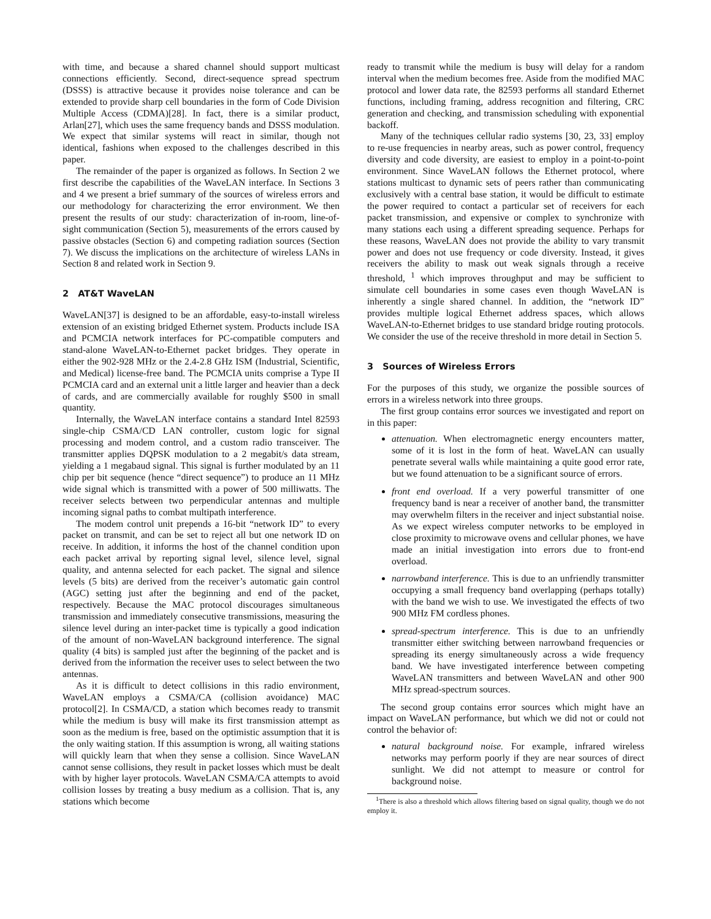with time, and because a shared channel should support multicast connections efficiently. Second, direct-sequence spread spectrum (DSSS) is attractive because it provides noise tolerance and can be extended to provide sharp cell boundaries in the form of Code Division Multiple Access (CDMA)[28]. In fact, there is a similar product, Arlan[27], which uses the same frequency bands and DSSS modulation. We expect that similar systems will react in similar, though not identical, fashions when exposed to the challenges described in this paper.
The remainder of the paper is organized as follows. In Section 2 we first describe the capabilities of the WaveLAN interface. In Sections 3 and 4 we present a brief summary of the sources of wireless errors and our methodology for characterizing the error environment. We then present the results of our study: characterization of in-room, line-of-sight communication (Section 5), measurements of the errors caused by passive obstacles (Section 6) and competing radiation sources (Section 7). We discuss the implications on the architecture of wireless LANs in Section 8 and related work in Section 9.
2 AT&T WaveLAN
WaveLAN[37] is designed to be an affordable, easy-to-install wireless extension of an existing bridged Ethernet system. Products include ISA and PCMCIA network interfaces for PC-compatible computers and stand-alone WaveLAN-to-Ethernet packet bridges. They operate in either the 902-928 MHz or the 2.4-2.8 GHz ISM (Industrial, Scientific, and Medical) license-free band. The PCMCIA units comprise a Type II PCMCIA card and an external unit a little larger and heavier than a deck of cards, and are commercially available for roughly $500 in small quantity.
Internally, the WaveLAN interface contains a standard Intel 82593 single-chip CSMA/CD LAN controller, custom logic for signal processing and modem control, and a custom radio transceiver. The transmitter applies DQPSK modulation to a 2 megabit/s data stream, yielding a 1 megabaud signal. This signal is further modulated by an 11 chip per bit sequence (hence “direct sequence”) to produce an 11 MHz wide signal which is transmitted with a power of 500 milliwatts. The receiver selects between two perpendicular antennas and multiple incoming signal paths to combat multipath interference.
The modem control unit prepends a 16-bit “network ID” to every packet on transmit, and can be set to reject all but one network ID on receive. In addition, it informs the host of the channel condition upon each packet arrival by reporting signal level, silence level, signal quality, and antenna selected for each packet. The signal and silence levels (5 bits) are derived from the receiver’s automatic gain control (AGC) setting just after the beginning and end of the packet, respectively. Because the MAC protocol discourages simultaneous transmission and immediately consecutive transmissions, measuring the silence level during an inter-packet time is typically a good indication of the amount of non-WaveLAN background interference. The signal quality (4 bits) is sampled just after the beginning of the packet and is derived from the information the receiver uses to select between the two antennas.
As it is difficult to detect collisions in this radio environment, WaveLAN employs a CSMA/CA (collision avoidance) MAC protocol[2]. In CSMA/CD, a station which becomes ready to transmit while the medium is busy will make its first transmission attempt as soon as the medium is free, based on the optimistic assumption that it is the only waiting station. If this assumption is wrong, all waiting stations will quickly learn that when they sense a collision. Since WaveLAN cannot sense collisions, they result in packet losses which must be dealt with by higher layer protocols. WaveLAN CSMA/CA attempts to avoid collision losses by treating a busy medium as a collision. That is, any stations which become
ready to transmit while the medium is busy will delay for a random interval when the medium becomes free. Aside from the modified MAC protocol and lower data rate, the 82593 performs all standard Ethernet functions, including framing, address recognition and filtering, CRC generation and checking, and transmission scheduling with exponential backoff.
Many of the techniques cellular radio systems [30, 23, 33] employ to re-use frequencies in nearby areas, such as power control, frequency diversity and code diversity, are easiest to employ in a point-to-point environment. Since WaveLAN follows the Ethernet protocol, where stations multicast to dynamic sets of peers rather than communicating exclusively with a central base station, it would be difficult to estimate the power required to contact a particular set of receivers for each packet transmission, and expensive or complex to synchronize with many stations each using a different spreading sequence. Perhaps for these reasons, WaveLAN does not provide the ability to vary transmit power and does not use frequency or code diversity. Instead, it gives receivers the ability to mask out weak signals through a receive threshold, <sup>1</sup> which improves throughput and may be sufficient to simulate cell boundaries in some cases even though WaveLAN is inherently a single shared channel. In addition, the “network ID” provides multiple logical Ethernet address spaces, which allows WaveLAN-to-Ethernet bridges to use standard bridge routing protocols. We consider the use of the receive threshold in more detail in Section 5.
3 Sources of Wireless Errors
For the purposes of this study, we organize the possible sources of errors in a wireless network into three groups.
The first group contains error sources we investigated and report on in this paper:
attenuation. When electromagnetic energy encounters matter, some of it is lost in the form of heat. WaveLAN can usually penetrate several walls while maintaining a quite good error rate, but we found attenuation to be a significant source of errors.
front end overload. If a very powerful transmitter of one frequency band is near a receiver of another band, the transmitter may overwhelm filters in the receiver and inject substantial noise. As we expect wireless computer networks to be employed in close proximity to microwave ovens and cellular phones, we have made an initial investigation into errors due to front-end overload.
narrowband interference. This is due to an unfriendly transmitter occupying a small frequency band overlapping (perhaps totally) with the band we wish to use. We investigated the effects of two 900 MHz FM cordless phones.
spread-spectrum interference. This is due to an unfriendly transmitter either switching between narrowband frequencies or spreading its energy simultaneously across a wide frequency band. We have investigated interference between competing WaveLAN transmitters and between WaveLAN and other 900 MHz spread-spectrum sources.
The second group contains error sources which might have an impact on WaveLAN performance, but which we did not or could not control the behavior of:
natural background noise. For example, infrared wireless networks may perform poorly if they are near sources of direct sunlight. We did not attempt to measure or control for background noise.
<sup>1</sup> There is also a threshold which allows filtering based on signal quality, though we do not employ it.